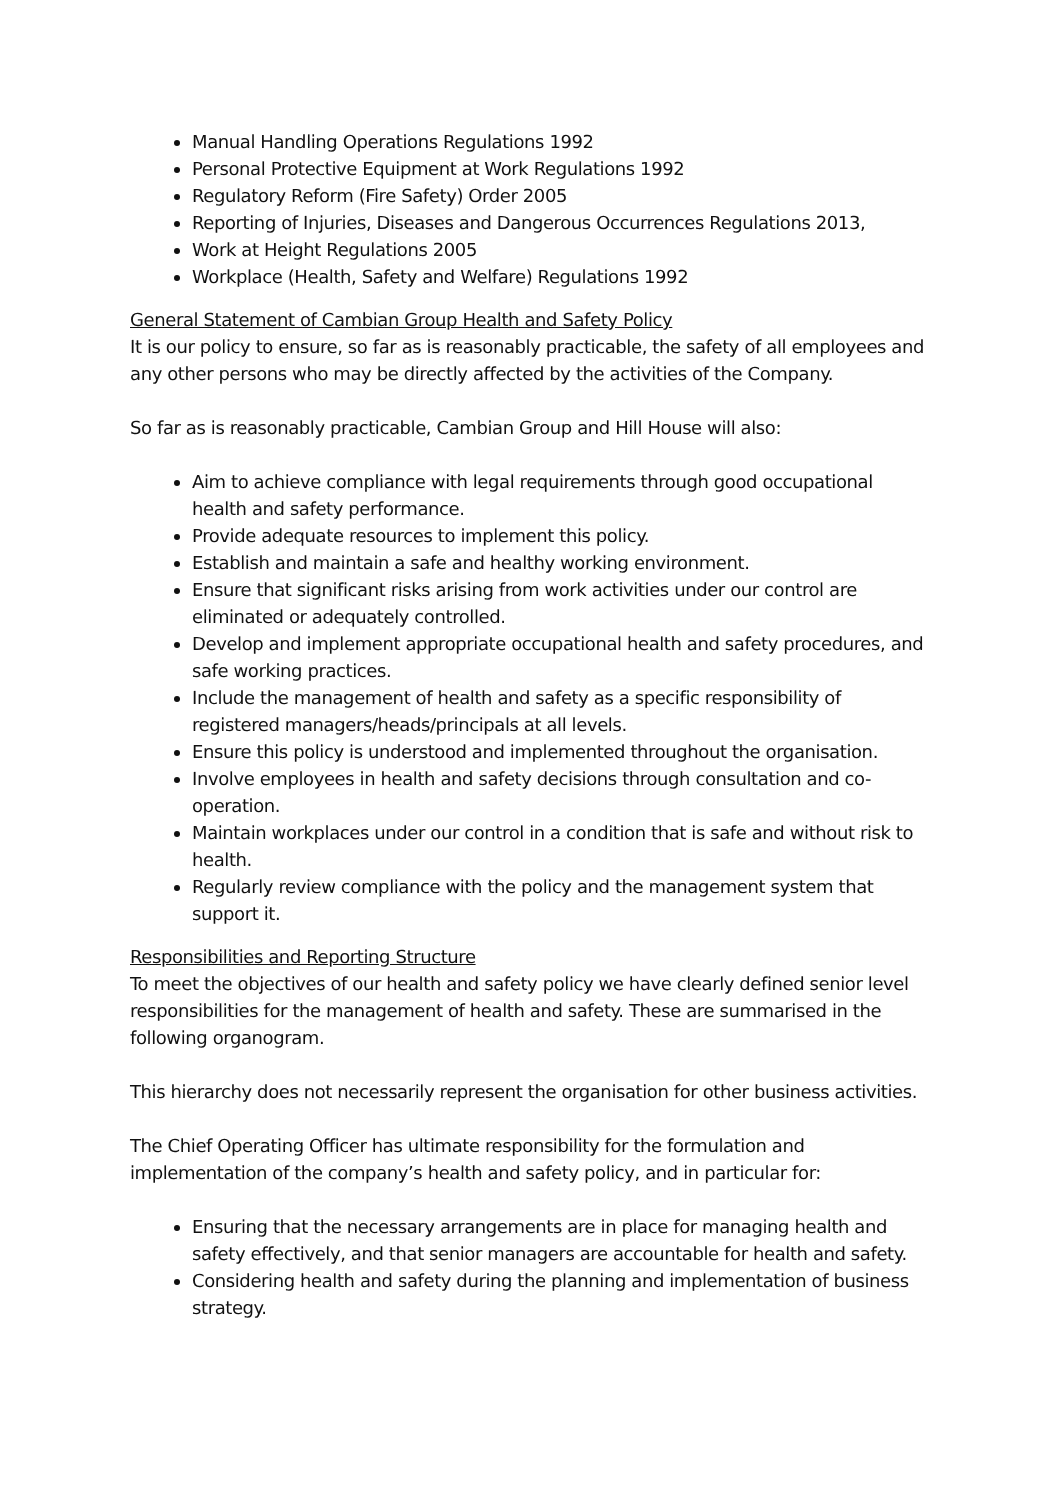Manual Handling Operations Regulations 1992
Personal Protective Equipment at Work Regulations 1992
Regulatory Reform (Fire Safety) Order 2005
Reporting of Injuries, Diseases and Dangerous Occurrences Regulations 2013,
Work at Height Regulations 2005
Workplace (Health, Safety and Welfare) Regulations 1992
General Statement of Cambian Group Health and Safety Policy
It is our policy to ensure, so far as is reasonably practicable, the safety of all employees and any other persons who may be directly affected by the activities of the Company.
So far as is reasonably practicable, Cambian Group and Hill House will also:
Aim to achieve compliance with legal requirements through good occupational health and safety performance.
Provide adequate resources to implement this policy.
Establish and maintain a safe and healthy working environment.
Ensure that significant risks arising from work activities under our control are eliminated or adequately controlled.
Develop and implement appropriate occupational health and safety procedures, and safe working practices.
Include the management of health and safety as a specific responsibility of registered managers/heads/principals at all levels.
Ensure this policy is understood and implemented throughout the organisation.
Involve employees in health and safety decisions through consultation and co-operation.
Maintain workplaces under our control in a condition that is safe and without risk to health.
Regularly review compliance with the policy and the management system that support it.
Responsibilities and Reporting Structure
To meet the objectives of our health and safety policy we have clearly defined senior level responsibilities for the management of health and safety. These are summarised in the following organogram.
This hierarchy does not necessarily represent the organisation for other business activities.
The Chief Operating Officer has ultimate responsibility for the formulation and implementation of the company’s health and safety policy, and in particular for:
Ensuring that the necessary arrangements are in place for managing health and safety effectively, and that senior managers are accountable for health and safety.
Considering health and safety during the planning and implementation of business strategy.